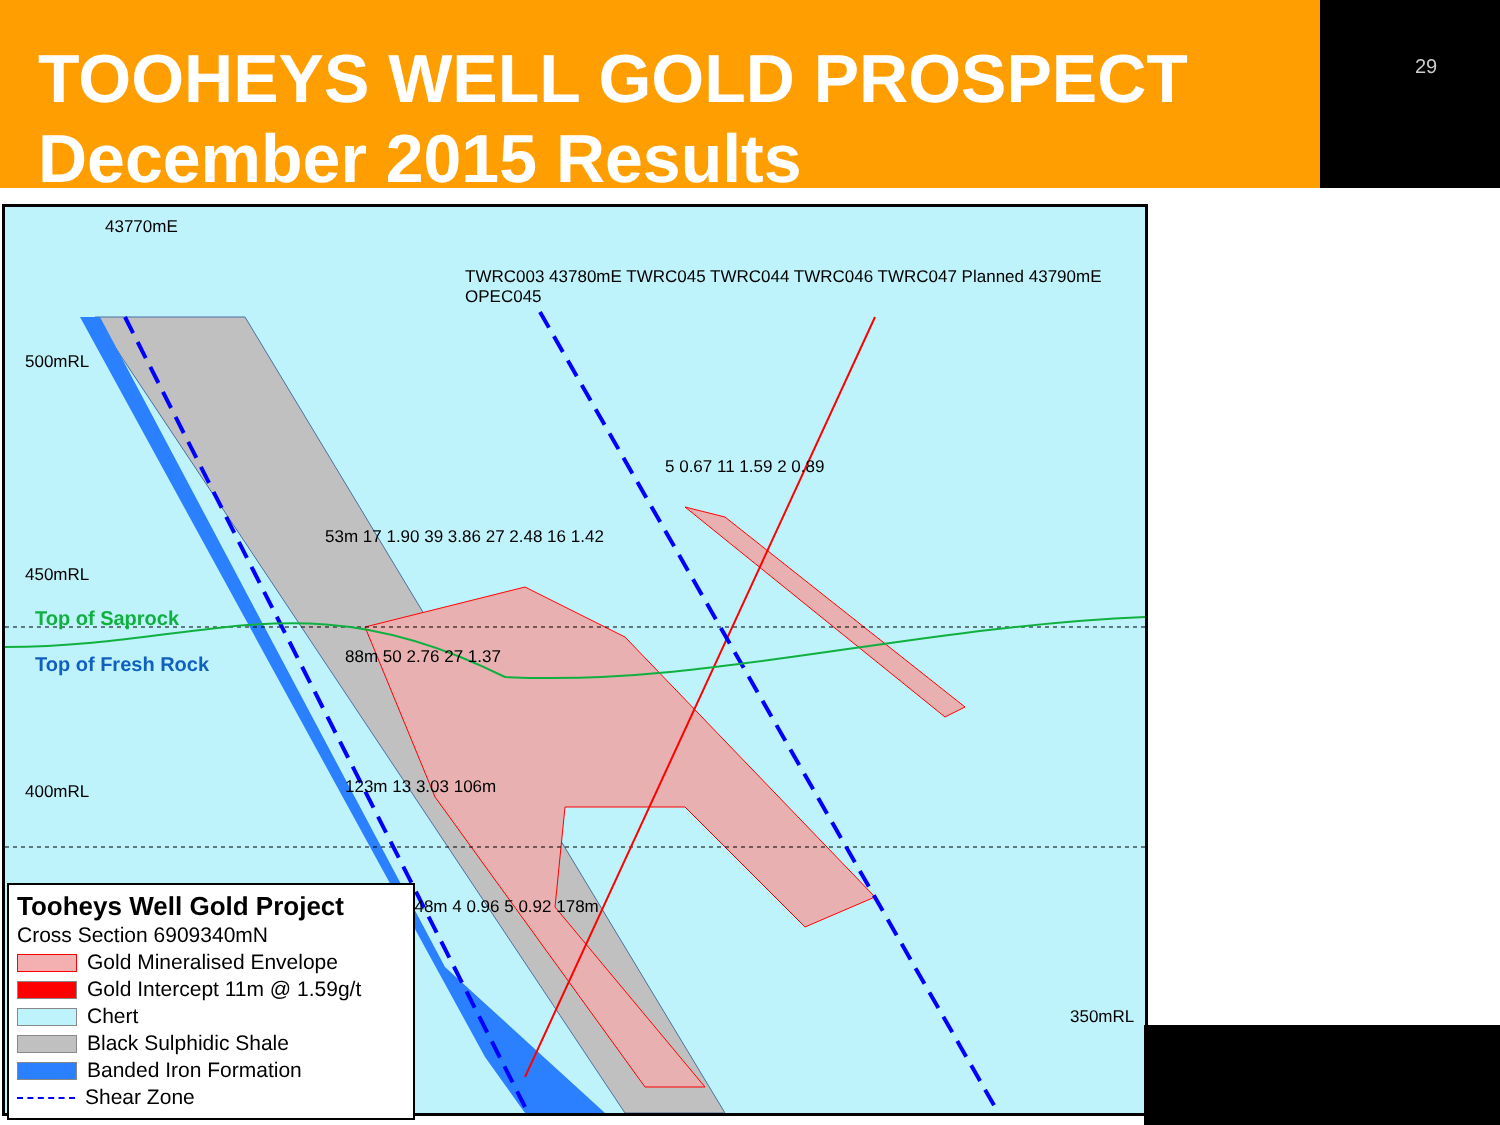TOOHEYS WELL GOLD PROSPECT
December 2015 Results
29
500mRL
450mRL
400mRL
350mRL
Top of Saprock
Top of Fresh Rock
43770mE
TWRC003 43780mE TWRC045 TWRC044 TWRC046 TWRC047 Planned 43790mE OPEC045
53m 17 1.90 39 3.86 27 2.48 16 1.42
5 0.67 11 1.59 2 0.89
88m 50 2.76 27 1.37
123m 13 3.03 106m
148m 4 0.96 5 0.92 178m
Tooheys Well Gold Project
Cross Section 6909340mN
Gold Mineralised Envelope
Gold Intercept 11m @ 1.59g/t
Chert
Black Sulphidic Shale
Banded Iron Formation
Shear Zone